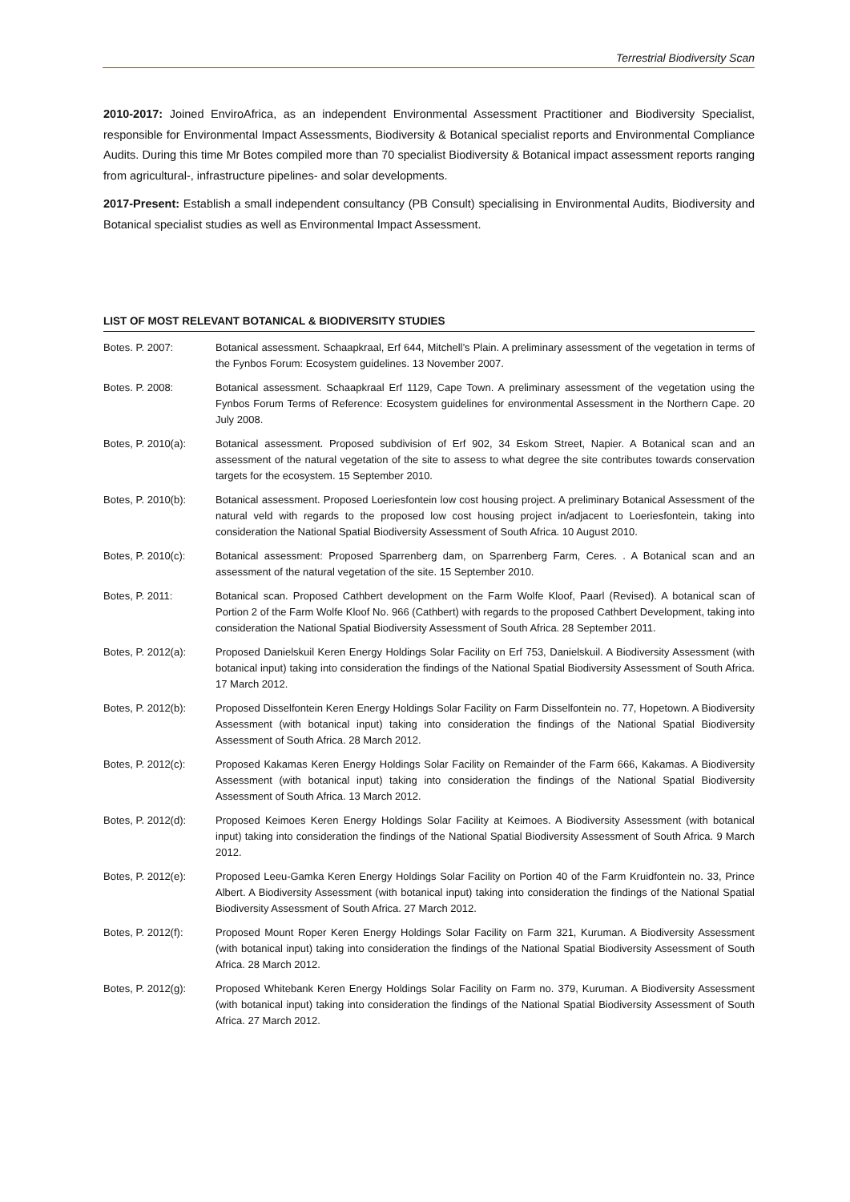Terrestrial Biodiversity Scan
2010-2017: Joined EnviroAfrica, as an independent Environmental Assessment Practitioner and Biodiversity Specialist, responsible for Environmental Impact Assessments, Biodiversity & Botanical specialist reports and Environmental Compliance Audits. During this time Mr Botes compiled more than 70 specialist Biodiversity & Botanical impact assessment reports ranging from agricultural-, infrastructure pipelines- and solar developments.
2017-Present: Establish a small independent consultancy (PB Consult) specialising in Environmental Audits, Biodiversity and Botanical specialist studies as well as Environmental Impact Assessment.
LIST OF MOST RELEVANT BOTANICAL & BIODIVERSITY STUDIES
Botes. P. 2007: Botanical assessment. Schaapkraal, Erf 644, Mitchell’s Plain. A preliminary assessment of the vegetation in terms of the Fynbos Forum: Ecosystem guidelines. 13 November 2007.
Botes. P. 2008: Botanical assessment. Schaapkraal Erf 1129, Cape Town. A preliminary assessment of the vegetation using the Fynbos Forum Terms of Reference: Ecosystem guidelines for environmental Assessment in the Northern Cape. 20 July 2008.
Botes, P. 2010(a):
Botanical assessment. Proposed subdivision of Erf 902, 34 Eskom Street, Napier. A Botanical scan and an assessment of the natural vegetation of the site to assess to what degree the site contributes towards conservation targets for the ecosystem. 15 September 2010.
Botes, P. 2010(b):
Botanical assessment. Proposed Loeriesfontein low cost housing project. A preliminary Botanical Assessment of the natural veld with regards to the proposed low cost housing project in/adjacent to Loeriesfontein, taking into consideration the National Spatial Biodiversity Assessment of South Africa. 10 August 2010.
Botes, P. 2010(c):
Botanical assessment: Proposed Sparrenberg dam, on Sparrenberg Farm, Ceres. . A Botanical scan and an assessment of the natural vegetation of the site. 15 September 2010.
Botes, P. 2011: Botanical scan. Proposed Cathbert development on the Farm Wolfe Kloof, Paarl (Revised). A botanical scan of Portion 2 of the Farm Wolfe Kloof No. 966 (Cathbert) with regards to the proposed Cathbert Development, taking into consideration the National Spatial Biodiversity Assessment of South Africa. 28 September 2011.
Botes, P. 2012(a):
Proposed Danielskuil Keren Energy Holdings Solar Facility on Erf 753, Danielskuil. A Biodiversity Assessment (with botanical input) taking into consideration the findings of the National Spatial Biodiversity Assessment of South Africa. 17 March 2012.
Botes, P. 2012(b):
Proposed Disselfontein Keren Energy Holdings Solar Facility on Farm Disselfontein no. 77, Hopetown. A Biodiversity Assessment (with botanical input) taking into consideration the findings of the National Spatial Biodiversity Assessment of South Africa. 28 March 2012.
Botes, P. 2012(c):
Proposed Kakamas Keren Energy Holdings Solar Facility on Remainder of the Farm 666, Kakamas. A Biodiversity Assessment (with botanical input) taking into consideration the findings of the National Spatial Biodiversity Assessment of South Africa. 13 March 2012.
Botes, P. 2012(d):
Proposed Keimoes Keren Energy Holdings Solar Facility at Keimoes. A Biodiversity Assessment (with botanical input) taking into consideration the findings of the National Spatial Biodiversity Assessment of South Africa. 9 March 2012.
Botes, P. 2012(e):
Proposed Leeu-Gamka Keren Energy Holdings Solar Facility on Portion 40 of the Farm Kruidfontein no. 33, Prince Albert. A Biodiversity Assessment (with botanical input) taking into consideration the findings of the National Spatial Biodiversity Assessment of South Africa. 27 March 2012.
Botes, P. 2012(f):
Proposed Mount Roper Keren Energy Holdings Solar Facility on Farm 321, Kuruman. A Biodiversity Assessment (with botanical input) taking into consideration the findings of the National Spatial Biodiversity Assessment of South Africa. 28 March 2012.
Botes, P. 2012(g):
Proposed Whitebank Keren Energy Holdings Solar Facility on Farm no. 379, Kuruman. A Biodiversity Assessment (with botanical input) taking into consideration the findings of the National Spatial Biodiversity Assessment of South Africa. 27 March 2012.